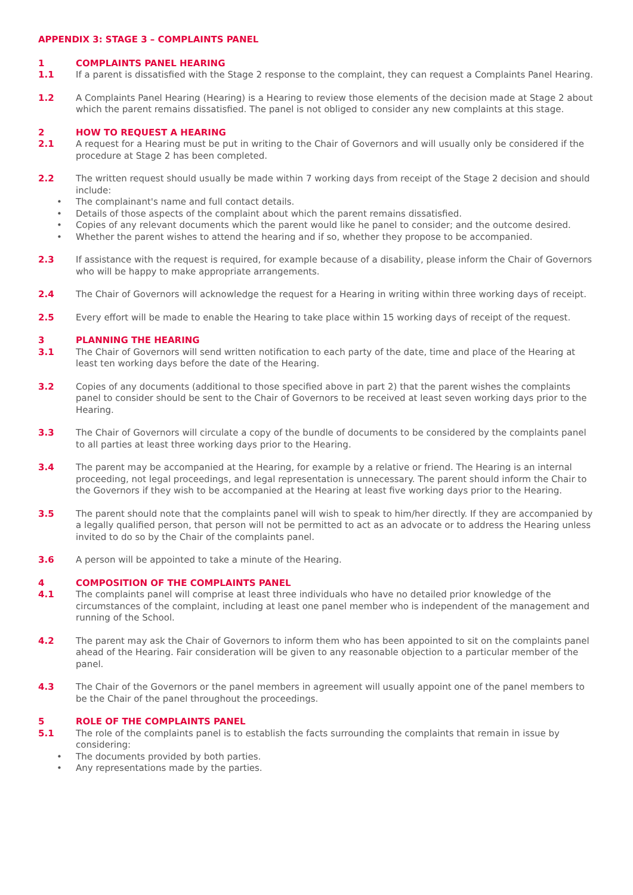APPENDIX 3: STAGE 3 – COMPLAINTS PANEL
1 COMPLAINTS PANEL HEARING
1.1 If a parent is dissatisfied with the Stage 2 response to the complaint, they can request a Complaints Panel Hearing.
1.2 A Complaints Panel Hearing (Hearing) is a Hearing to review those elements of the decision made at Stage 2 about which the parent remains dissatisfied. The panel is not obliged to consider any new complaints at this stage.
2 HOW TO REQUEST A HEARING
2.1 A request for a Hearing must be put in writing to the Chair of Governors and will usually only be considered if the procedure at Stage 2 has been completed.
2.2 The written request should usually be made within 7 working days from receipt of the Stage 2 decision and should include:
• The complainant's name and full contact details.
• Details of those aspects of the complaint about which the parent remains dissatisfied.
• Copies of any relevant documents which the parent would like he panel to consider; and the outcome desired.
• Whether the parent wishes to attend the hearing and if so, whether they propose to be accompanied.
2.3 If assistance with the request is required, for example because of a disability, please inform the Chair of Governors who will be happy to make appropriate arrangements.
2.4 The Chair of Governors will acknowledge the request for a Hearing in writing within three working days of receipt.
2.5 Every effort will be made to enable the Hearing to take place within 15 working days of receipt of the request.
3 PLANNING THE HEARING
3.1 The Chair of Governors will send written notification to each party of the date, time and place of the Hearing at least ten working days before the date of the Hearing.
3.2 Copies of any documents (additional to those specified above in part 2) that the parent wishes the complaints panel to consider should be sent to the Chair of Governors to be received at least seven working days prior to the Hearing.
3.3 The Chair of Governors will circulate a copy of the bundle of documents to be considered by the complaints panel to all parties at least three working days prior to the Hearing.
3.4 The parent may be accompanied at the Hearing, for example by a relative or friend. The Hearing is an internal proceeding, not legal proceedings, and legal representation is unnecessary. The parent should inform the Chair to the Governors if they wish to be accompanied at the Hearing at least five working days prior to the Hearing.
3.5 The parent should note that the complaints panel will wish to speak to him/her directly. If they are accompanied by a legally qualified person, that person will not be permitted to act as an advocate or to address the Hearing unless invited to do so by the Chair of the complaints panel.
3.6 A person will be appointed to take a minute of the Hearing.
4 COMPOSITION OF THE COMPLAINTS PANEL
4.1 The complaints panel will comprise at least three individuals who have no detailed prior knowledge of the circumstances of the complaint, including at least one panel member who is independent of the management and running of the School.
4.2 The parent may ask the Chair of Governors to inform them who has been appointed to sit on the complaints panel ahead of the Hearing. Fair consideration will be given to any reasonable objection to a particular member of the panel.
4.3 The Chair of the Governors or the panel members in agreement will usually appoint one of the panel members to be the Chair of the panel throughout the proceedings.
5 ROLE OF THE COMPLAINTS PANEL
5.1 The role of the complaints panel is to establish the facts surrounding the complaints that remain in issue by considering:
• The documents provided by both parties.
• Any representations made by the parties.